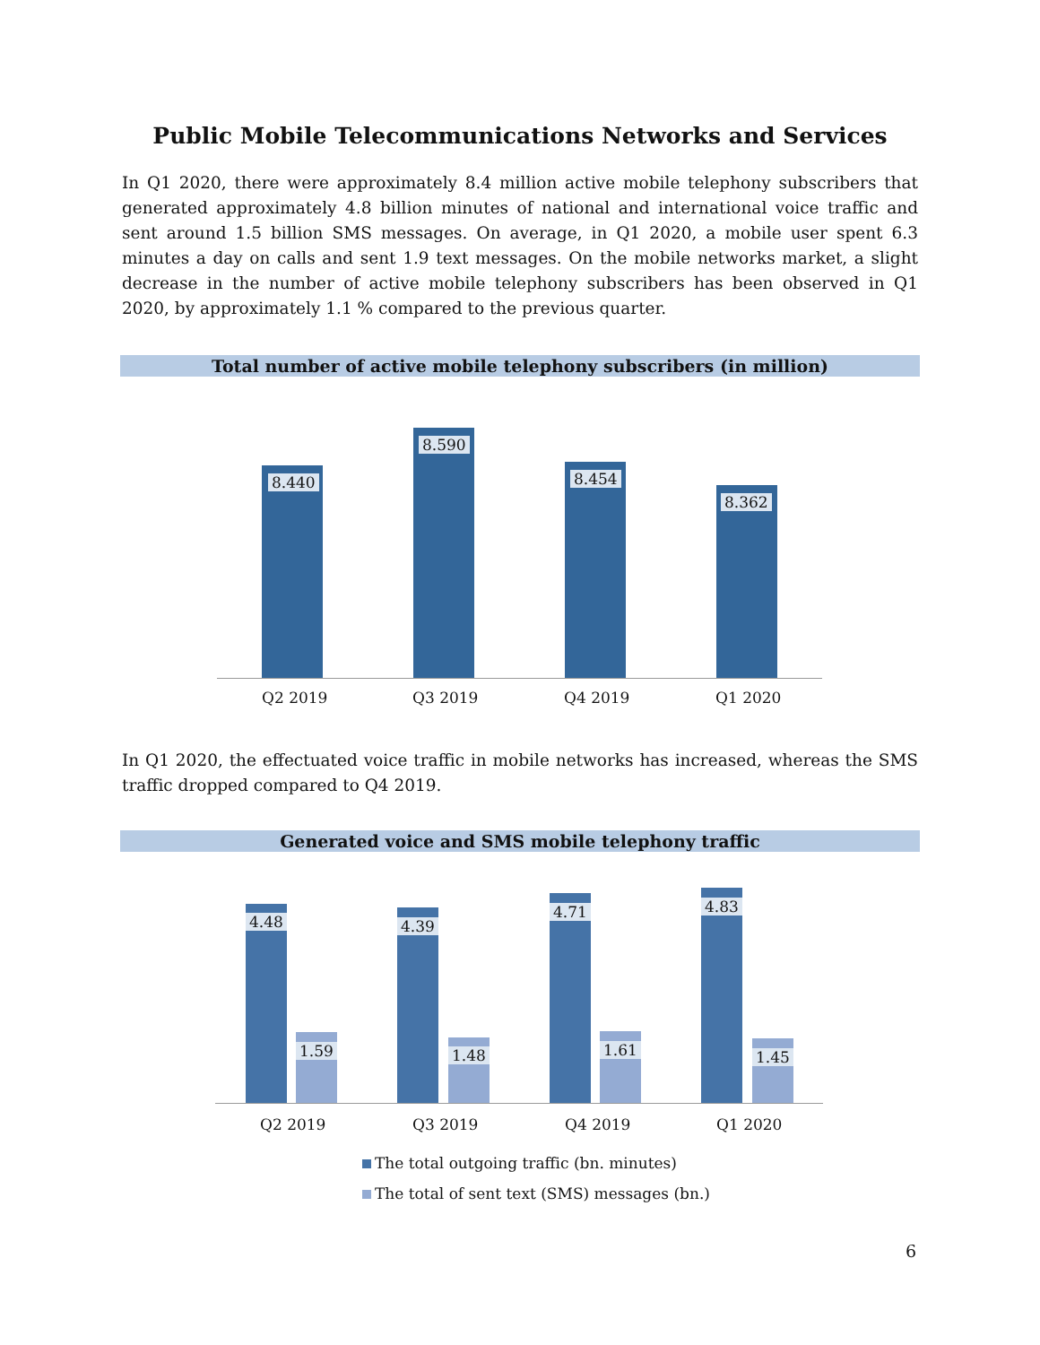Public Mobile Telecommunications Networks and Services
In Q1 2020, there were approximately 8.4 million active mobile telephony subscribers that generated approximately 4.8 billion minutes of national and international voice traffic and sent around 1.5 billion SMS messages. On average, in Q1 2020, a mobile user spent 6.3 minutes a day on calls and sent 1.9 text messages. On the mobile networks market, a slight decrease in the number of active mobile telephony subscribers has been observed in Q1 2020, by approximately 1.1 % compared to the previous quarter.
Total number of active mobile telephony subscribers (in million)
8.440
8.590
8.454
8.362
Q2 2019 Q3 2019 Q4 2019 Q1 2020
In Q1 2020, the effectuated voice traffic in mobile networks has increased, whereas the SMS traffic dropped compared to Q4 2019.
Generated voice and SMS mobile telephony traffic
4.48
1.59
4.39
1.48
4.71
1.61
4.83
1.45
Q2 2019 Q3 2019 Q4 2019 Q1 2020
The total outgoing traffic (bn. minutes)
The total of sent text (SMS) messages (bn.)
6